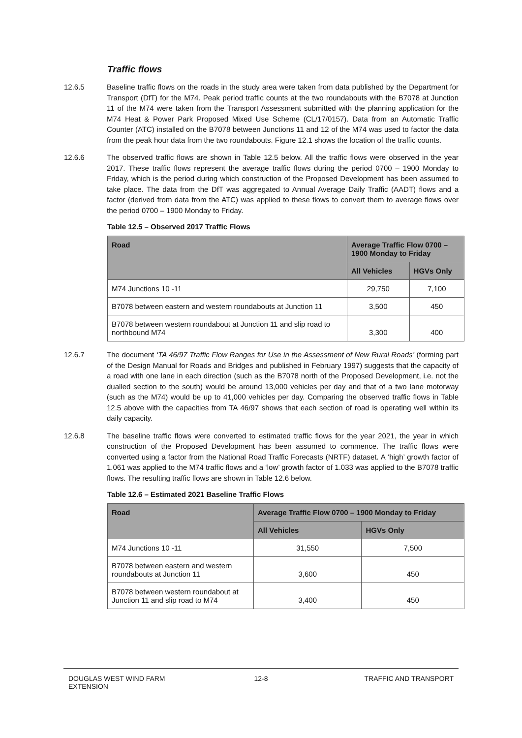Traffic flows
12.6.5 Baseline traffic flows on the roads in the study area were taken from data published by the Department for Transport (DfT) for the M74. Peak period traffic counts at the two roundabouts with the B7078 at Junction 11 of the M74 were taken from the Transport Assessment submitted with the planning application for the M74 Heat & Power Park Proposed Mixed Use Scheme (CL/17/0157). Data from an Automatic Traffic Counter (ATC) installed on the B7078 between Junctions 11 and 12 of the M74 was used to factor the data from the peak hour data from the two roundabouts. Figure 12.1 shows the location of the traffic counts.
12.6.6 The observed traffic flows are shown in Table 12.5 below. All the traffic flows were observed in the year 2017. These traffic flows represent the average traffic flows during the period 0700 – 1900 Monday to Friday, which is the period during which construction of the Proposed Development has been assumed to take place. The data from the DfT was aggregated to Annual Average Daily Traffic (AADT) flows and a factor (derived from data from the ATC) was applied to these flows to convert them to average flows over the period 0700 – 1900 Monday to Friday.
Table 12.5 – Observed 2017 Traffic Flows
| Road | Average Traffic Flow 0700 – 1900 Monday to Friday | |
| --- | --- | --- |
| | All Vehicles | HGVs Only |
| M74 Junctions 10 -11 | 29,750 | 7,100 |
| B7078 between eastern and western roundabouts at Junction 11 | 3,500 | 450 |
| B7078 between western roundabout at Junction 11 and slip road to northbound M74 | 3,300 | 400 |
12.6.7 The document ‘TA 46/97 Traffic Flow Ranges for Use in the Assessment of New Rural Roads’ (forming part of the Design Manual for Roads and Bridges and published in February 1997) suggests that the capacity of a road with one lane in each direction (such as the B7078 north of the Proposed Development, i.e. not the dualled section to the south) would be around 13,000 vehicles per day and that of a two lane motorway (such as the M74) would be up to 41,000 vehicles per day. Comparing the observed traffic flows in Table 12.5 above with the capacities from TA 46/97 shows that each section of road is operating well within its daily capacity.
12.6.8 The baseline traffic flows were converted to estimated traffic flows for the year 2021, the year in which construction of the Proposed Development has been assumed to commence. The traffic flows were converted using a factor from the National Road Traffic Forecasts (NRTF) dataset. A ‘high’ growth factor of 1.061 was applied to the M74 traffic flows and a ‘low’ growth factor of 1.033 was applied to the B7078 traffic flows. The resulting traffic flows are shown in Table 12.6 below.
Table 12.6 – Estimated 2021 Baseline Traffic Flows
| Road | Average Traffic Flow 0700 – 1900 Monday to Friday | |
| --- | --- | --- |
| | All Vehicles | HGVs Only |
| M74 Junctions 10 -11 | 31,550 | 7,500 |
| B7078 between eastern and western roundabouts at Junction 11 | 3,600 | 450 |
| B7078 between western roundabout at Junction 11 and slip road to M74 | 3,400 | 450 |
DOUGLAS WEST WIND FARM
EXTENSION
12-8 TRAFFIC AND TRANSPORT